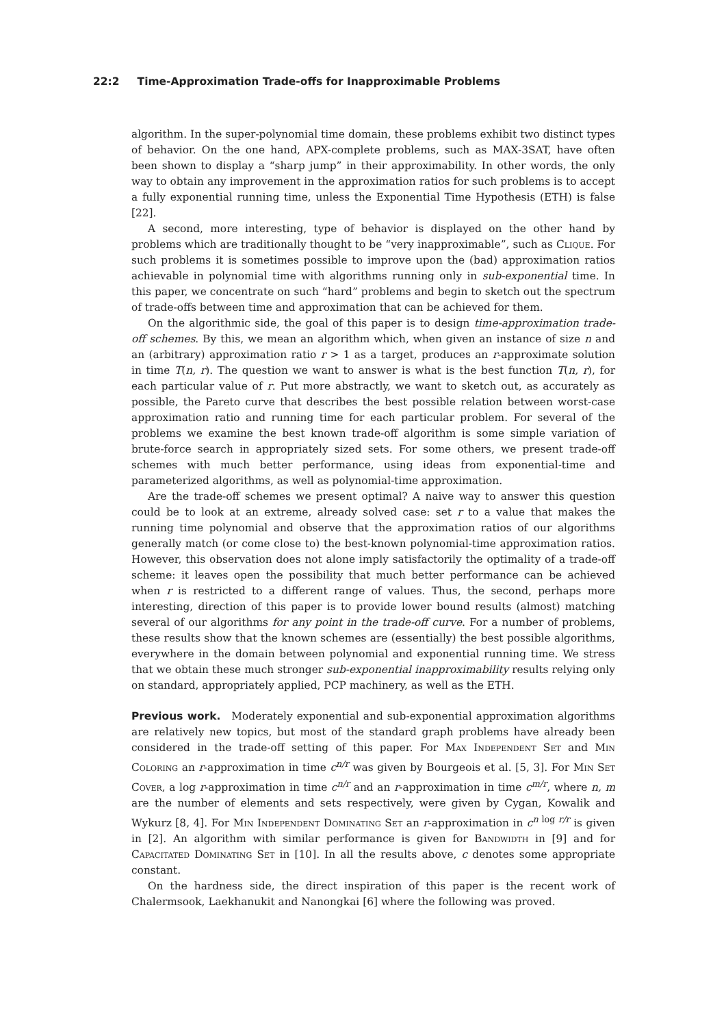22:2 Time-Approximation Trade-offs for Inapproximable Problems
algorithm. In the super-polynomial time domain, these problems exhibit two distinct types of behavior. On the one hand, APX-complete problems, such as MAX-3SAT, have often been shown to display a “sharp jump” in their approximability. In other words, the only way to obtain any improvement in the approximation ratios for such problems is to accept a fully exponential running time, unless the Exponential Time Hypothesis (ETH) is false [22].
A second, more interesting, type of behavior is displayed on the other hand by problems which are traditionally thought to be “very inapproximable”, such as Clique. For such problems it is sometimes possible to improve upon the (bad) approximation ratios achievable in polynomial time with algorithms running only in sub-exponential time. In this paper, we concentrate on such “hard” problems and begin to sketch out the spectrum of trade-offs between time and approximation that can be achieved for them.
On the algorithmic side, the goal of this paper is to design time-approximation trade-off schemes. By this, we mean an algorithm which, when given an instance of size n and an (arbitrary) approximation ratio r > 1 as a target, produces an r-approximate solution in time T(n, r). The question we want to answer is what is the best function T(n, r), for each particular value of r. Put more abstractly, we want to sketch out, as accurately as possible, the Pareto curve that describes the best possible relation between worst-case approximation ratio and running time for each particular problem. For several of the problems we examine the best known trade-off algorithm is some simple variation of brute-force search in appropriately sized sets. For some others, we present trade-off schemes with much better performance, using ideas from exponential-time and parameterized algorithms, as well as polynomial-time approximation.
Are the trade-off schemes we present optimal? A naive way to answer this question could be to look at an extreme, already solved case: set r to a value that makes the running time polynomial and observe that the approximation ratios of our algorithms generally match (or come close to) the best-known polynomial-time approximation ratios. However, this observation does not alone imply satisfactorily the optimality of a trade-off scheme: it leaves open the possibility that much better performance can be achieved when r is restricted to a different range of values. Thus, the second, perhaps more interesting, direction of this paper is to provide lower bound results (almost) matching several of our algorithms for any point in the trade-off curve. For a number of problems, these results show that the known schemes are (essentially) the best possible algorithms, everywhere in the domain between polynomial and exponential running time. We stress that we obtain these much stronger sub-exponential inapproximability results relying only on standard, appropriately applied, PCP machinery, as well as the ETH.
Previous work. Moderately exponential and sub-exponential approximation algorithms are relatively new topics, but most of the standard graph problems have already been considered in the trade-off setting of this paper. For Max Independent Set and Min Coloring an r-approximation in time c<sup>n/r</sup> was given by Bourgeois et al. [5, 3]. For Min Set Cover, a log r-approximation in time c<sup>n/r</sup> and an r-approximation in time c<sup>m/r</sup>, where n, m are the number of elements and sets respectively, were given by Cygan, Kowalik and Wykurz [8, 4]. For Min Independent Dominating Set an r-approximation in c<sup>n log r/r</sup> is given in [2]. An algorithm with similar performance is given for Bandwidth in [9] and for Capacitated Dominating Set in [10]. In all the results above, c denotes some appropriate constant.
On the hardness side, the direct inspiration of this paper is the recent work of Chalermsook, Laekhanukit and Nanongkai [6] where the following was proved.